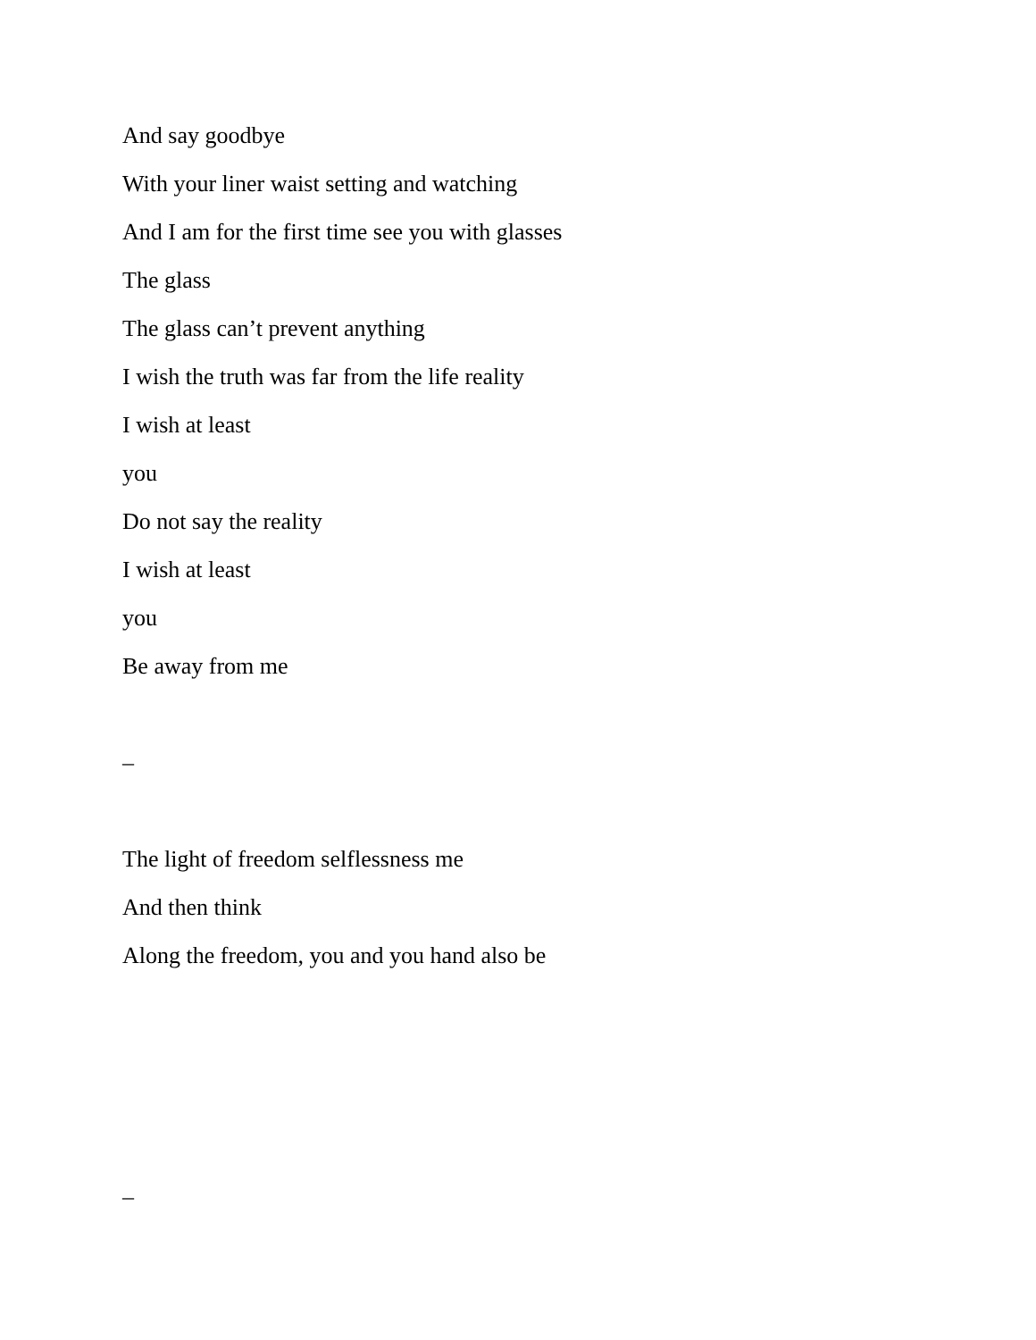And say goodbye
With your liner waist setting and watching
And I am for the first time see you with glasses
The glass
The glass can’t prevent anything
I wish the truth was far from the life reality
I wish at least
you
Do not say the reality
I wish at least
you
Be away from me
–
The light of freedom selflessness me
And then think
Along the freedom, you and you hand also be
–